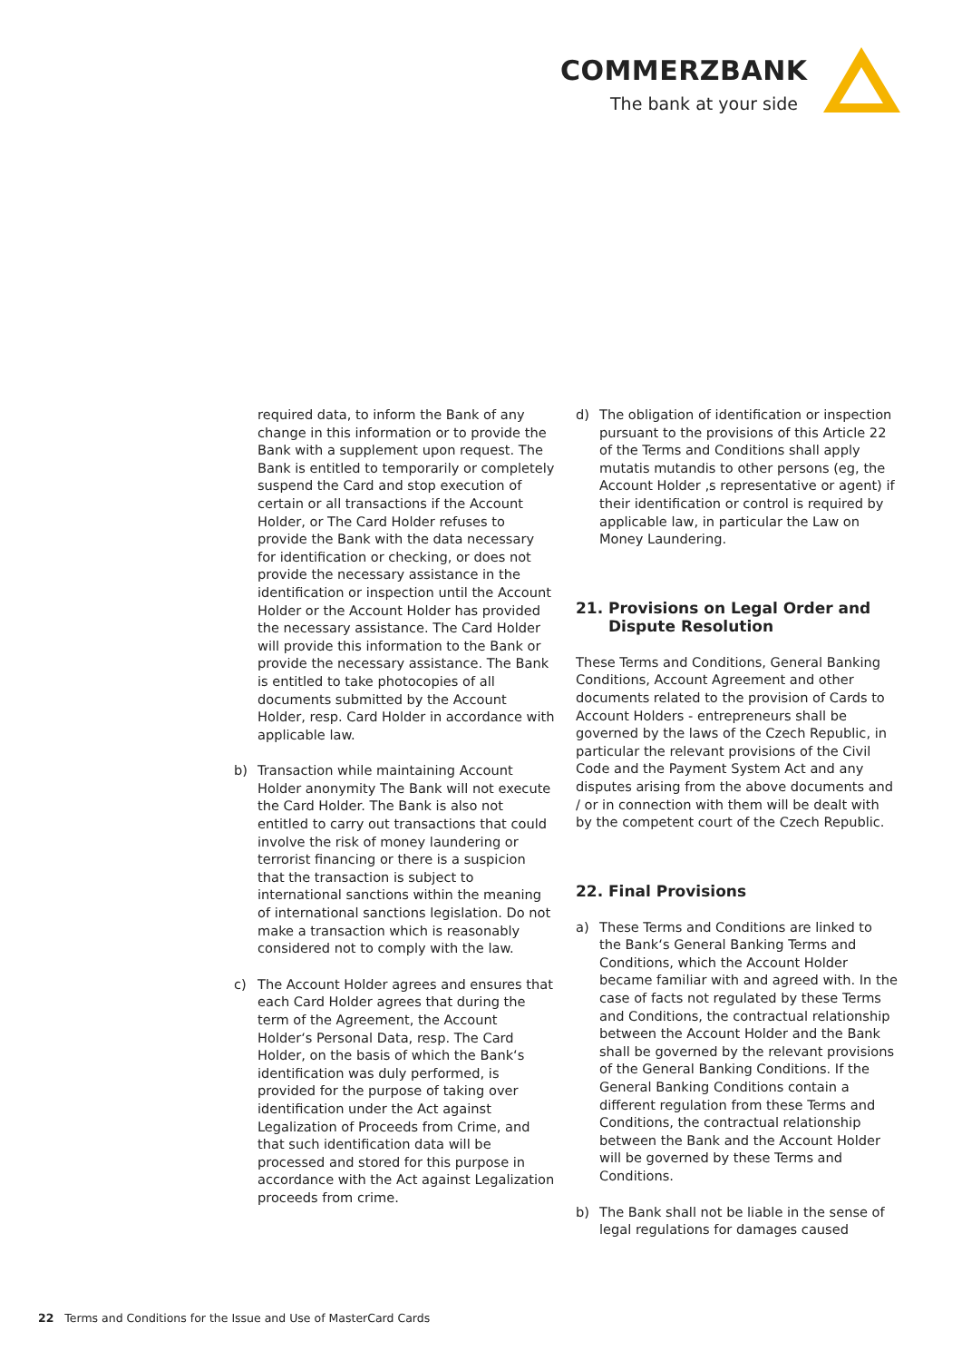COMMERZBANK
The bank at your side
required data, to inform the Bank of any change in this information or to provide the Bank with a supplement upon request. The Bank is entitled to temporarily or completely suspend the Card and stop execution of certain or all transactions if the Account Holder, or The Card Holder refuses to provide the Bank with the data necessary for identification or checking, or does not provide the necessary assistance in the identification or inspection until the Account Holder or the Account Holder has provided the necessary assistance. The Card Holder will provide this information to the Bank or provide the necessary assistance. The Bank is entitled to take photocopies of all documents submitted by the Account Holder, resp. Card Holder in accordance with applicable law.
b) Transaction while maintaining Account Holder anonymity The Bank will not execute the Card Holder. The Bank is also not entitled to carry out transactions that could involve the risk of money laundering or terrorist financing or there is a suspicion that the transaction is subject to international sanctions within the meaning of international sanctions legislation. Do not make a transaction which is reasonably considered not to comply with the law.
c) The Account Holder agrees and ensures that each Card Holder agrees that during the term of the Agreement, the Account Holder‘s Personal Data, resp. The Card Holder, on the basis of which the Bank‘s identification was duly performed, is provided for the purpose of taking over identification under the Act against Legalization of Proceeds from Crime, and that such identification data will be processed and stored for this purpose in accordance with the Act against Legalization proceeds from crime.
d) The obligation of identification or inspection pursuant to the provisions of this Article 22 of the Terms and Conditions shall apply mutatis mutandis to other persons (eg, the Account Holder ‚s representative or agent) if their identification or control is required by applicable law, in particular the Law on Money Laundering.
21. Provisions on Legal Order and Dispute Resolution
These Terms and Conditions, General Banking Conditions, Account Agreement and other documents related to the provision of Cards to Account Holders - entrepreneurs shall be governed by the laws of the Czech Republic, in particular the relevant provisions of the Civil Code and the Payment System Act and any disputes arising from the above documents and / or in connection with them will be dealt with by the competent court of the Czech Republic.
22. Final Provisions
a) These Terms and Conditions are linked to the Bank‘s General Banking Terms and Conditions, which the Account Holder became familiar with and agreed with. In the case of facts not regulated by these Terms and Conditions, the contractual relationship between the Account Holder and the Bank shall be governed by the relevant provisions of the General Banking Conditions. If the General Banking Conditions contain a different regulation from these Terms and Conditions, the contractual relationship between the Bank and the Account Holder will be governed by these Terms and Conditions.
b) The Bank shall not be liable in the sense of legal regulations for damages caused
22 Terms and Conditions for the Issue and Use of MasterCard Cards